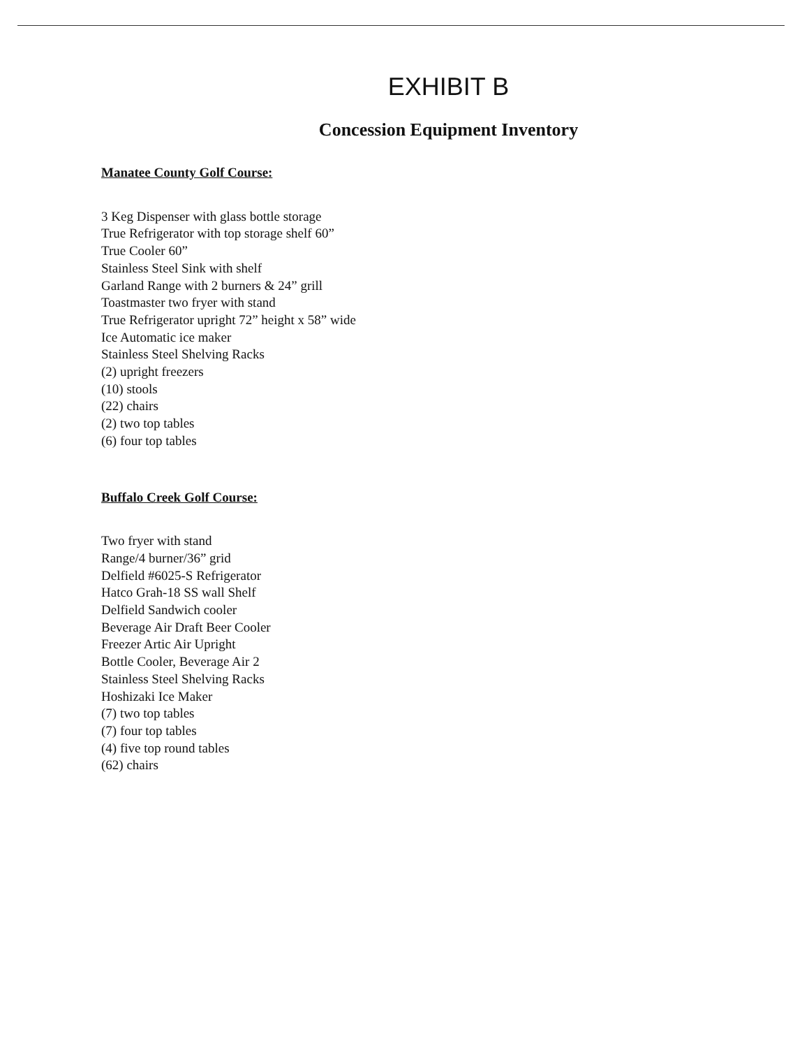EXHIBIT B
Concession Equipment Inventory
Manatee County Golf Course:
3 Keg Dispenser with glass bottle storage
True Refrigerator with top storage shelf 60”
True Cooler 60”
Stainless Steel Sink with shelf
Garland Range with 2 burners & 24” grill
Toastmaster two fryer with stand
True Refrigerator upright 72” height x 58” wide
Ice Automatic ice maker
Stainless Steel Shelving Racks
(2) upright freezers
(10) stools
(22) chairs
(2) two top tables
(6) four top tables
Buffalo Creek Golf Course:
Two fryer with stand
Range/4 burner/36” grid
Delfield #6025-S Refrigerator
Hatco Grah-18 SS wall Shelf
Delfield Sandwich cooler
Beverage Air Draft Beer Cooler
Freezer Artic Air Upright
Bottle Cooler, Beverage Air 2
Stainless Steel Shelving Racks
Hoshizaki Ice Maker
(7) two top tables
(7) four top tables
(4) five top round tables
(62) chairs